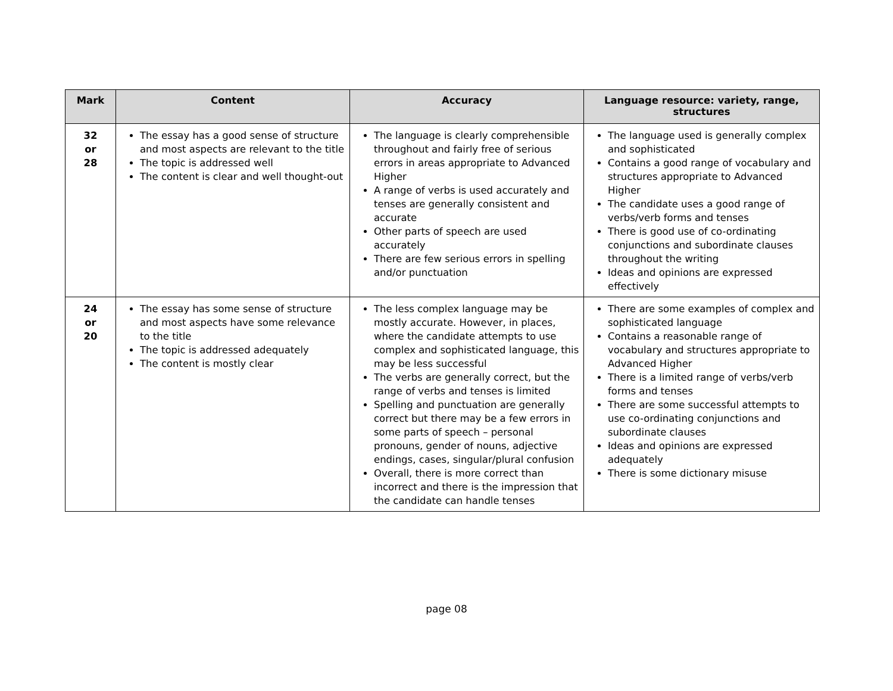| Mark | Content | Accuracy | Language resource: variety, range, structures |
| --- | --- | --- | --- |
| 32 or 28 | The essay has a good sense of structure and most aspects are relevant to the title The topic is addressed well The content is clear and well thought-out | The language is clearly comprehensible throughout and fairly free of serious errors in areas appropriate to Advanced Higher A range of verbs is used accurately and tenses are generally consistent and accurate Other parts of speech are used accurately There are few serious errors in spelling and/or punctuation | The language used is generally complex and sophisticated Contains a good range of vocabulary and structures appropriate to Advanced Higher The candidate uses a good range of verbs/verb forms and tenses There is good use of co-ordinating conjunctions and subordinate clauses throughout the writing Ideas and opinions are expressed effectively |
| 24 or 20 | The essay has some sense of structure and most aspects have some relevance to the title The topic is addressed adequately The content is mostly clear | The less complex language may be mostly accurate. However, in places, where the candidate attempts to use complex and sophisticated language, this may be less successful The verbs are generally correct, but the range of verbs and tenses is limited Spelling and punctuation are generally correct but there may be a few errors in some parts of speech – personal pronouns, gender of nouns, adjective endings, cases, singular/plural confusion Overall, there is more correct than incorrect and there is the impression that the candidate can handle tenses | There are some examples of complex and sophisticated language Contains a reasonable range of vocabulary and structures appropriate to Advanced Higher There is a limited range of verbs/verb forms and tenses There are some successful attempts to use co-ordinating conjunctions and subordinate clauses Ideas and opinions are expressed adequately There is some dictionary misuse |
page 08